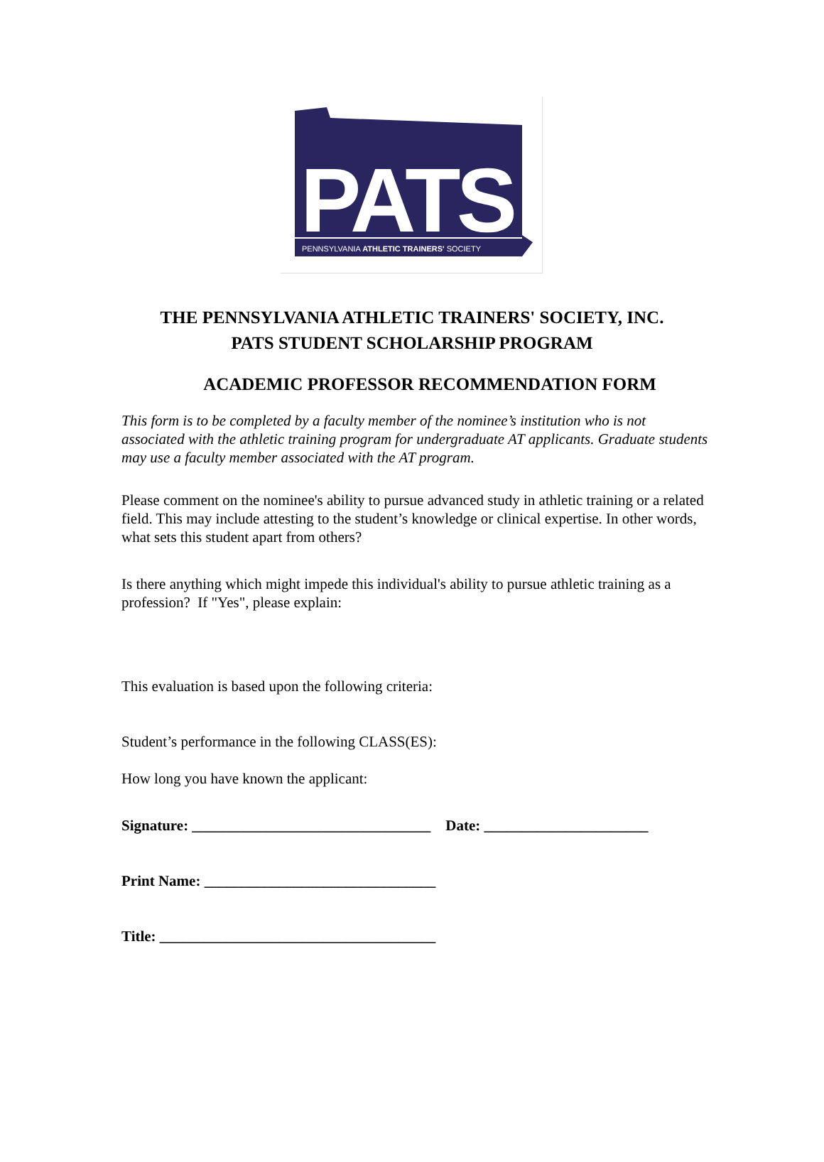PATS
PENNSYLVANIA ATHLETIC TRAINERS' SOCIETY
THE PENNSYLVANIA ATHLETIC TRAINERS' SOCIETY, INC.
PATS STUDENT SCHOLARSHIP PROGRAM
ACADEMIC PROFESSOR RECOMMENDATION FORM
This form is to be completed by a faculty member of the nominee’s institution who is not associated with the athletic training program for undergraduate AT applicants. Graduate students may use a faculty member associated with the AT program.
Please comment on the nominee's ability to pursue advanced study in athletic training or a related field. This may include attesting to the student’s knowledge or clinical expertise. In other words, what sets this student apart from others?
Is there anything which might impede this individual's ability to pursue athletic training as a profession? If "Yes", please explain:
This evaluation is based upon the following criteria:
Student’s performance in the following CLASS(ES):
How long you have known the applicant:
Signature: ________________________________ Date: ______________________
Print Name: _______________________________
Title: _____________________________________